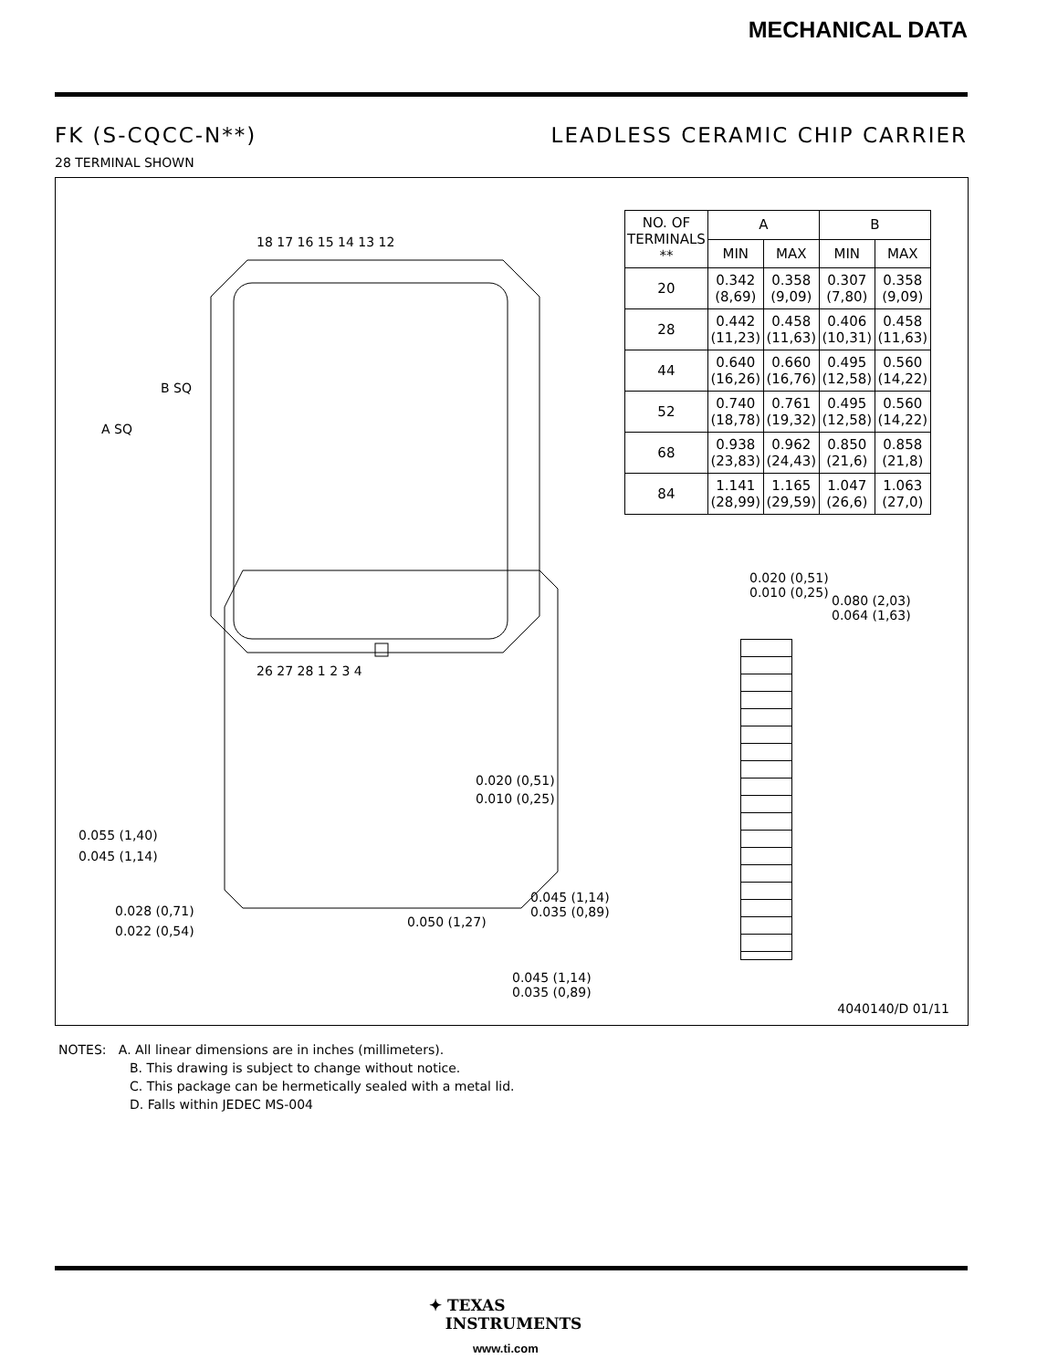MECHANICAL DATA
FK (S-CQCC-N**) LEADLESS CERAMIC CHIP CARRIER
28 TERMINAL SHOWN
18 17 16 15 14 13 12
26 27 28 1 2 3 4
A SQ
B SQ
0.020 (0,51)
0.010 (0,25)
0.055 (1,40)
0.045 (1,14)
0.028 (0,71)
0.022 (0,54)
0.050 (1,27)
0.020 (0,51)
0.010 (0,25)
| NO. OF TERMINALS ** | A | | B | |
| --- | --- | --- | --- | --- |
| | MIN | MAX | MIN | MAX |
| 20 | 0.342 (8,69) | 0.358 (9,09) | 0.307 (7,80) | 0.358 (9,09) |
| 28 | 0.442 (11,23) | 0.458 (11,63) | 0.406 (10,31) | 0.458 (11,63) |
| 44 | 0.640 (16,26) | 0.660 (16,76) | 0.495 (12,58) | 0.560 (14,22) |
| 52 | 0.740 (18,78) | 0.761 (19,32) | 0.495 (12,58) | 0.560 (14,22) |
| 68 | 0.938 (23,83) | 0.962 (24,43) | 0.850 (21,6) | 0.858 (21,8) |
| 84 | 1.141 (28,99) | 1.165 (29,59) | 1.047 (26,6) | 1.063 (27,0) |
0.080 (2,03)
0.064 (1,63)
0.045 (1,14)
0.035 (0,89)
0.045 (1,14)
0.035 (0,89)
4040140/D 01/11
NOTES: A. All linear dimensions are in inches (millimeters).
B. This drawing is subject to change without notice.
C. This package can be hermetically sealed with a metal lid.
D. Falls within JEDEC MS-004
✦ TEXAS
INSTRUMENTS
www.ti.com